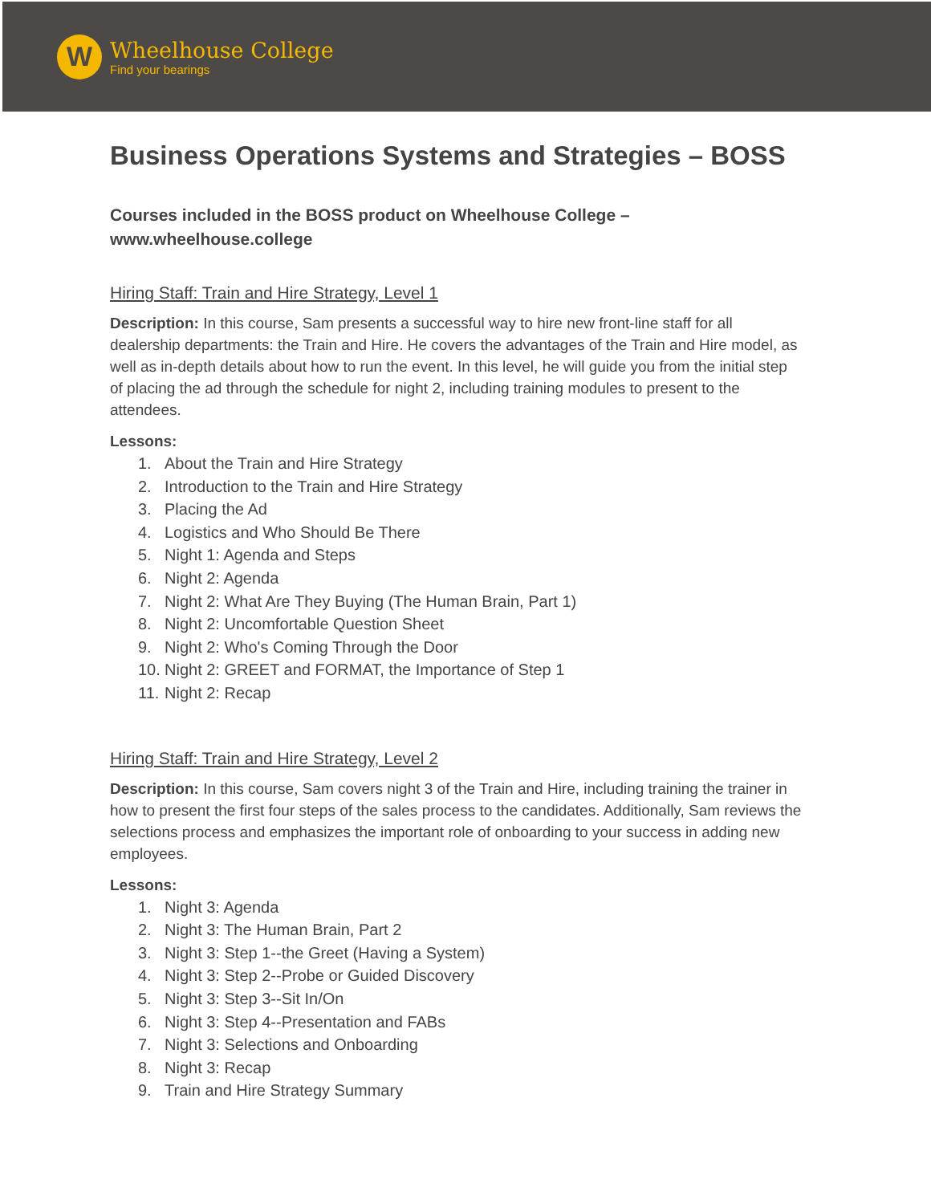W
Wheelhouse College
Find your bearings
Business Operations Systems and Strategies – BOSS
Courses included in the BOSS product on Wheelhouse College –
www.wheelhouse.college
Hiring Staff: Train and Hire Strategy, Level 1
Description: In this course, Sam presents a successful way to hire new front-line staff for all dealership departments: the Train and Hire. He covers the advantages of the Train and Hire model, as well as in-depth details about how to run the event. In this level, he will guide you from the initial step of placing the ad through the schedule for night 2, including training modules to present to the attendees.
Lessons:
1. About the Train and Hire Strategy
2. Introduction to the Train and Hire Strategy
3. Placing the Ad
4. Logistics and Who Should Be There
5. Night 1: Agenda and Steps
6. Night 2: Agenda
7. Night 2: What Are They Buying (The Human Brain, Part 1)
8. Night 2: Uncomfortable Question Sheet
9. Night 2: Who's Coming Through the Door
10. Night 2: GREET and FORMAT, the Importance of Step 1
11. Night 2: Recap
Hiring Staff: Train and Hire Strategy, Level 2
Description: In this course, Sam covers night 3 of the Train and Hire, including training the trainer in how to present the first four steps of the sales process to the candidates. Additionally, Sam reviews the selections process and emphasizes the important role of onboarding to your success in adding new employees.
Lessons:
1. Night 3: Agenda
2. Night 3: The Human Brain, Part 2
3. Night 3: Step 1--the Greet (Having a System)
4. Night 3: Step 2--Probe or Guided Discovery
5. Night 3: Step 3--Sit In/On
6. Night 3: Step 4--Presentation and FABs
7. Night 3: Selections and Onboarding
8. Night 3: Recap
9. Train and Hire Strategy Summary